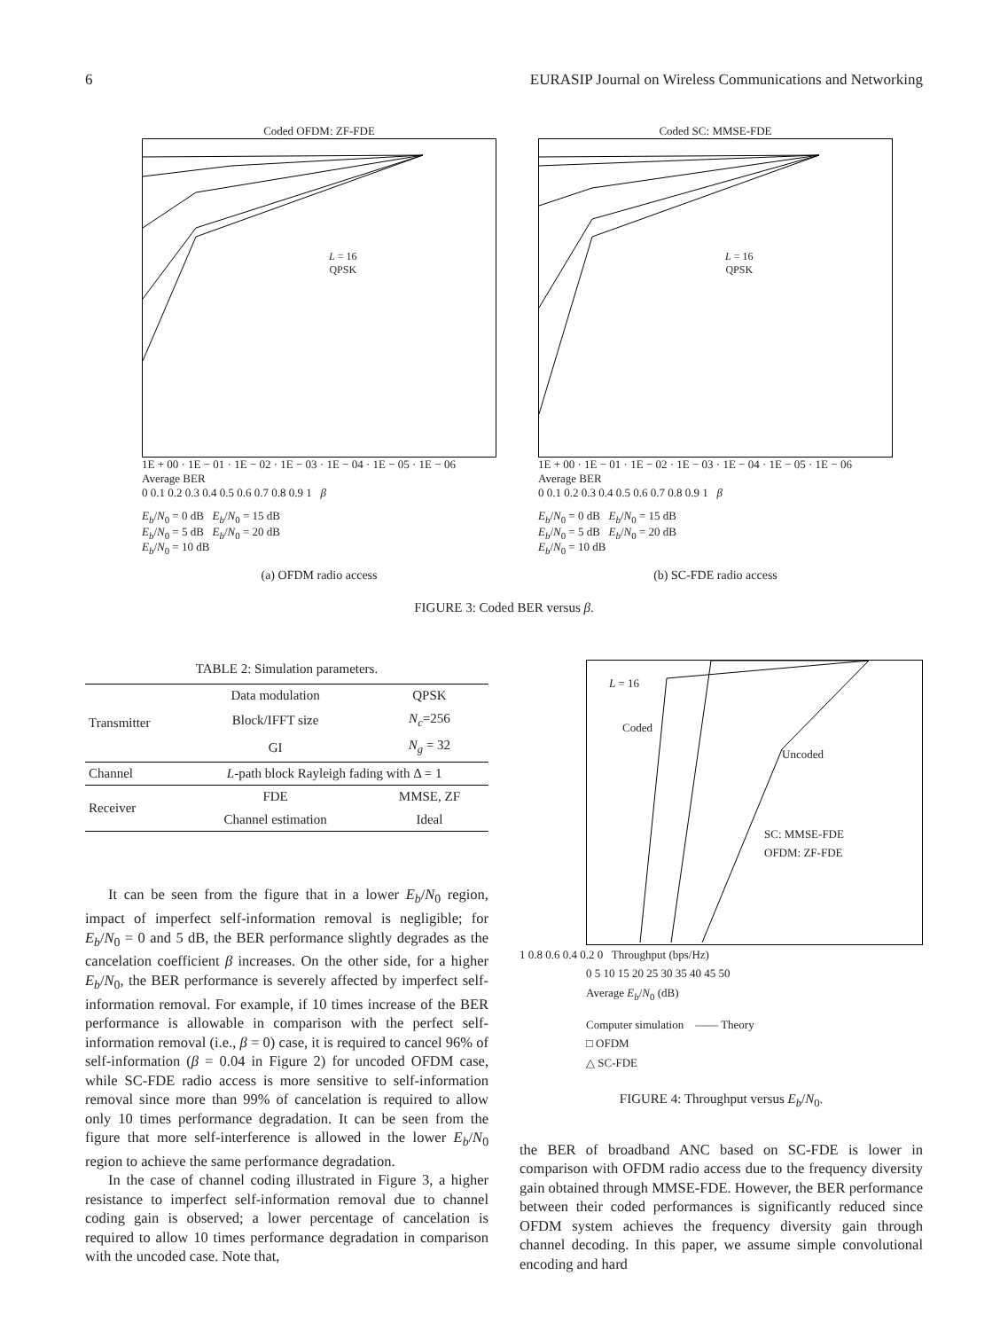6 EURASIP Journal on Wireless Communications and Networking
Coded OFDM: ZF-FDE
L = 16
QPSK
1E + 00 · 1E − 01 · 1E − 02 · 1E − 03 · 1E − 04 · 1E − 05 · 1E − 06 Average BER
0 0.1 0.2 0.3 0.4 0.5 0.6 0.7 0.8 0.9 1 β
E<sub>b</sub>/N<sub>0</sub> = 0 dB E<sub>b</sub>/N<sub>0</sub> = 15 dB
E<sub>b</sub>/N<sub>0</sub> = 5 dB E<sub>b</sub>/N<sub>0</sub> = 20 dB
E<sub>b</sub>/N<sub>0</sub> = 10 dB
(a) OFDM radio access
Coded SC: MMSE-FDE
L = 16
QPSK
1E + 00 · 1E − 01 · 1E − 02 · 1E − 03 · 1E − 04 · 1E − 05 · 1E − 06 Average BER
0 0.1 0.2 0.3 0.4 0.5 0.6 0.7 0.8 0.9 1 β
E<sub>b</sub>/N<sub>0</sub> = 0 dB E<sub>b</sub>/N<sub>0</sub> = 15 dB
E<sub>b</sub>/N<sub>0</sub> = 5 dB E<sub>b</sub>/N<sub>0</sub> = 20 dB
E<sub>b</sub>/N<sub>0</sub> = 10 dB
(b) SC-FDE radio access
FIGURE 3: Coded BER versus β.
TABLE 2: Simulation parameters.
| Transmitter | Data modulation | QPSK |
| | Block/IFFT size | N<sub>c</sub> =256 |
| | GI | N<sub>g</sub> = 32 |
| Channel | L -path block Rayleigh fading with Δ = 1 | |
| Receiver | FDE | MMSE, ZF |
| | Channel estimation | Ideal |
It can be seen from the figure that in a lower E<sub>b</sub>/N<sub>0</sub> region, impact of imperfect self-information removal is negligible; for E<sub>b</sub>/N<sub>0</sub> = 0 and 5 dB, the BER performance slightly degrades as the cancelation coefficient β increases. On the other side, for a higher E<sub>b</sub>/N<sub>0</sub>, the BER performance is severely affected by imperfect self-information removal. For example, if 10 times increase of the BER performance is allowable in comparison with the perfect self-information removal (i.e., β = 0) case, it is required to cancel 96% of self-information (β = 0.04 in Figure 2) for uncoded OFDM case, while SC-FDE radio access is more sensitive to self-information removal since more than 99% of cancelation is required to allow only 10 times performance degradation. It can be seen from the figure that more self-interference is allowed in the lower E<sub>b</sub>/N<sub>0</sub> region to achieve the same performance degradation.
In the case of channel coding illustrated in Figure 3, a higher resistance to imperfect self-information removal due to channel coding gain is observed; a lower percentage of cancelation is required to allow 10 times performance degradation in comparison with the uncoded case. Note that,
L = 16
Coded
Uncoded
SC: MMSE-FDE
OFDM: ZF-FDE
1 0.8 0.6 0.4 0.2 0 Throughput (bps/Hz)
0 5 10 15 20 25 30 35 40 45 50
Average E<sub>b</sub>/N<sub>0</sub> (dB)
Computer simulation —— Theory
□ OFDM
△ SC-FDE
FIGURE 4: Throughput versus E<sub>b</sub>/N<sub>0</sub>.
the BER of broadband ANC based on SC-FDE is lower in comparison with OFDM radio access due to the frequency diversity gain obtained through MMSE-FDE. However, the BER performance between their coded performances is significantly reduced since OFDM system achieves the frequency diversity gain through channel decoding. In this paper, we assume simple convolutional encoding and hard